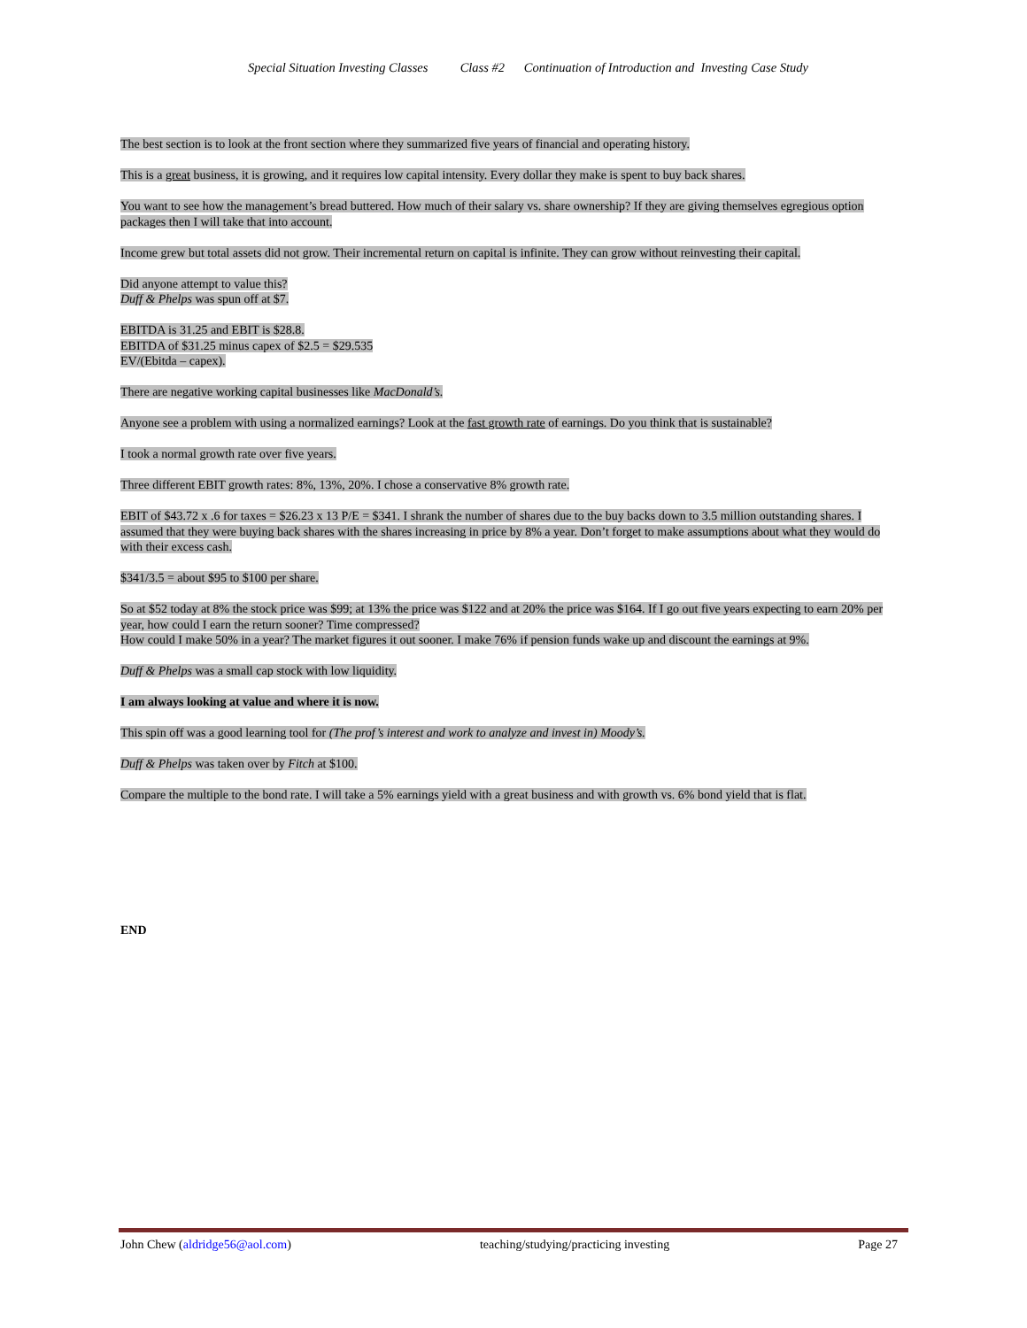Special Situation Investing Classes Class #2 Continuation of Introduction and Investing Case Study
The best section is to look at the front section where they summarized five years of financial and operating history.
This is a great business, it is growing, and it requires low capital intensity. Every dollar they make is spent to buy back shares.
You want to see how the management’s bread buttered. How much of their salary vs. share ownership? If they are giving themselves egregious option packages then I will take that into account.
Income grew but total assets did not grow. Their incremental return on capital is infinite. They can grow without reinvesting their capital.
Did anyone attempt to value this?
Duff & Phelps was spun off at $7.
EBITDA is 31.25 and EBIT is $28.8.
EBITDA of $31.25 minus capex of $2.5 = $29.535
EV/(Ebitda – capex).
There are negative working capital businesses like MacDonald’s.
Anyone see a problem with using a normalized earnings? Look at the fast growth rate of earnings. Do you think that is sustainable?
I took a normal growth rate over five years.
Three different EBIT growth rates: 8%, 13%, 20%. I chose a conservative 8% growth rate.
EBIT of $43.72 x .6 for taxes = $26.23 x 13 P/E = $341. I shrank the number of shares due to the buy backs down to 3.5 million outstanding shares. I assumed that they were buying back shares with the shares increasing in price by 8% a year. Don’t forget to make assumptions about what they would do with their excess cash.
$341/3.5 = about $95 to $100 per share.
So at $52 today at 8% the stock price was $99; at 13% the price was $122 and at 20% the price was $164. If I go out five years expecting to earn 20% per year, how could I earn the return sooner? Time compressed?
How could I make 50% in a year? The market figures it out sooner. I make 76% if pension funds wake up and discount the earnings at 9%.
Duff & Phelps was a small cap stock with low liquidity.
I am always looking at value and where it is now.
This spin off was a good learning tool for (The prof’s interest and work to analyze and invest in) Moody’s.
Duff & Phelps was taken over by Fitch at $100.
Compare the multiple to the bond rate. I will take a 5% earnings yield with a great business and with growth vs. 6% bond yield that is flat.
END
John Chew (aldridge56@aol.com) teaching/studying/practicing investing Page 27